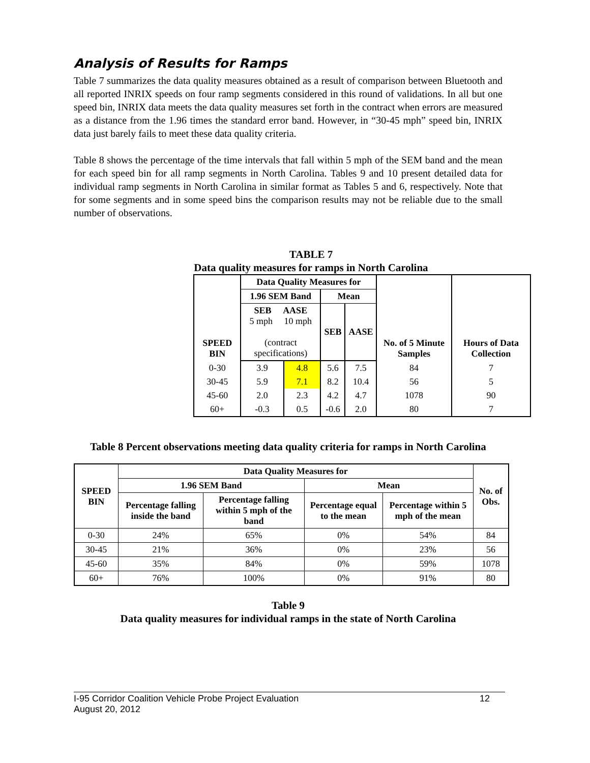Analysis of Results for Ramps
Table 7 summarizes the data quality measures obtained as a result of comparison between Bluetooth and all reported INRIX speeds on four ramp segments considered in this round of validations. In all but one speed bin, INRIX data meets the data quality measures set forth in the contract when errors are measured as a distance from the 1.96 times the standard error band. However, in “30-45 mph” speed bin, INRIX data just barely fails to meet these data quality criteria.
Table 8 shows the percentage of the time intervals that fall within 5 mph of the SEM band and the mean for each speed bin for all ramp segments in North Carolina. Tables 9 and 10 present detailed data for individual ramp segments in North Carolina in similar format as Tables 5 and 6, respectively. Note that for some segments and in some speed bins the comparison results may not be reliable due to the small number of observations.
TABLE 7
Data quality measures for ramps in North Carolina
| SPEED BIN | Data Quality Measures for | | | | No. of 5 Minute Samples | Hours of Data Collection |
| --- | --- | --- | --- | --- | --- | --- |
| | 1.96 SEM Band | | Mean | | | |
| | SEB AASE 5 mph 10 mph (contract specifications) | | SEB | AASE | | |
| 0-30 | 3.9 | 4.8 | 5.6 | 7.5 | 84 | 7 |
| 30-45 | 5.9 | 7.1 | 8.2 | 10.4 | 56 | 5 |
| 45-60 | 2.0 | 2.3 | 4.2 | 4.7 | 1078 | 90 |
| 60+ | -0.3 | 0.5 | -0.6 | 2.0 | 80 | 7 |
Table 8 Percent observations meeting data quality criteria for ramps in North Carolina
| SPEED BIN | Data Quality Measures for | | | | No. of Obs. |
| --- | --- | --- | --- | --- | --- |
| | 1.96 SEM Band | | Mean | | |
| | Percentage falling inside the band | Percentage falling within 5 mph of the band | Percentage equal to the mean | Percentage within 5 mph of the mean | |
| 0-30 | 24% | 65% | 0% | 54% | 84 |
| 30-45 | 21% | 36% | 0% | 23% | 56 |
| 45-60 | 35% | 84% | 0% | 59% | 1078 |
| 60+ | 76% | 100% | 0% | 91% | 80 |
Table 9
Data quality measures for individual ramps in the state of North Carolina
I-95 Corridor Coalition Vehicle Probe Project Evaluation 12
August 20, 2012